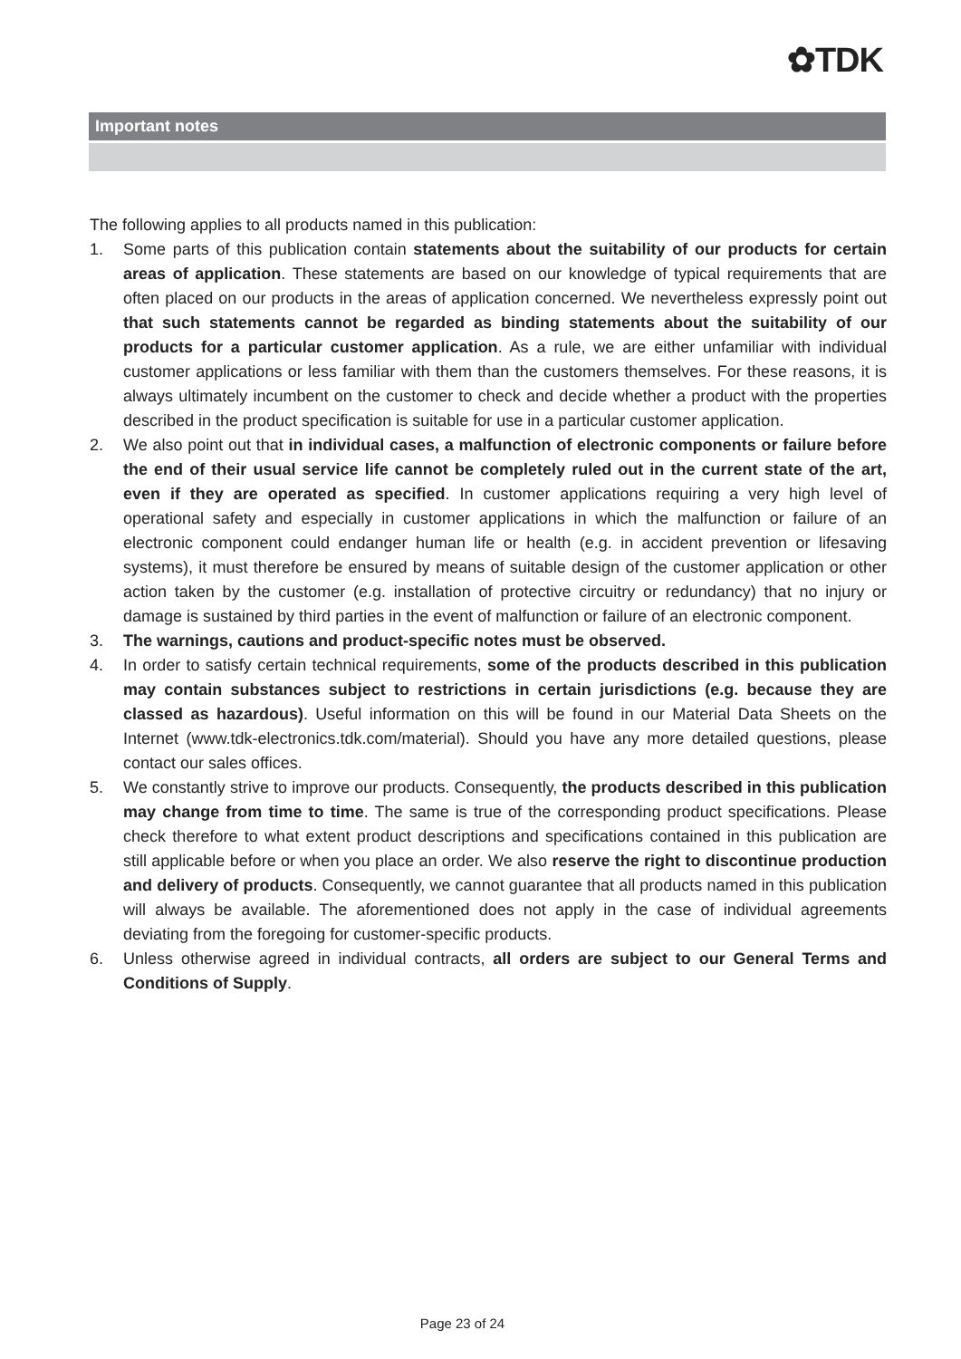✿TDK
Important notes
The following applies to all products named in this publication:
1. Some parts of this publication contain statements about the suitability of our products for certain areas of application. These statements are based on our knowledge of typical requirements that are often placed on our products in the areas of application concerned. We nevertheless expressly point out that such statements cannot be regarded as binding statements about the suitability of our products for a particular customer application. As a rule, we are either unfamiliar with individual customer applications or less familiar with them than the customers themselves. For these reasons, it is always ultimately incumbent on the customer to check and decide whether a product with the properties described in the product specification is suitable for use in a particular customer application.
2. We also point out that in individual cases, a malfunction of electronic components or failure before the end of their usual service life cannot be completely ruled out in the current state of the art, even if they are operated as specified. In customer applications requiring a very high level of operational safety and especially in customer applications in which the malfunction or failure of an electronic component could endanger human life or health (e.g. in accident prevention or lifesaving systems), it must therefore be ensured by means of suitable design of the customer application or other action taken by the customer (e.g. installation of protective circuitry or redundancy) that no injury or damage is sustained by third parties in the event of malfunction or failure of an electronic component.
3. The warnings, cautions and product-specific notes must be observed.
4. In order to satisfy certain technical requirements, some of the products described in this publication may contain substances subject to restrictions in certain jurisdictions (e.g. because they are classed as hazardous). Useful information on this will be found in our Material Data Sheets on the Internet (www.tdk-electronics.tdk.com/material). Should you have any more detailed questions, please contact our sales offices.
5. We constantly strive to improve our products. Consequently, the products described in this publication may change from time to time. The same is true of the corresponding product specifications. Please check therefore to what extent product descriptions and specifications contained in this publication are still applicable before or when you place an order. We also reserve the right to discontinue production and delivery of products. Consequently, we cannot guarantee that all products named in this publication will always be available. The aforementioned does not apply in the case of individual agreements deviating from the foregoing for customer-specific products.
6. Unless otherwise agreed in individual contracts, all orders are subject to our General Terms and Conditions of Supply.
Page 23 of 24